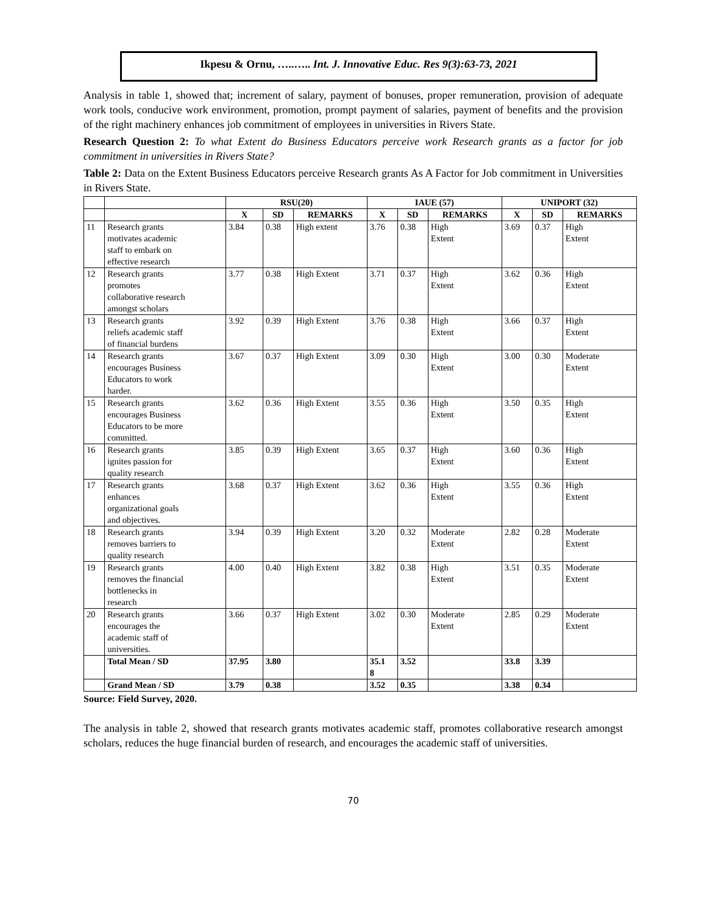Ikpesu & Ornu, …..….. Int. J. Innovative Educ. Res 9(3):63-73, 2021
Analysis in table 1, showed that; increment of salary, payment of bonuses, proper remuneration, provision of adequate work tools, conducive work environment, promotion, prompt payment of salaries, payment of benefits and the provision of the right machinery enhances job commitment of employees in universities in Rivers State.
Research Question 2: To what Extent do Business Educators perceive work Research grants as a factor for job commitment in universities in Rivers State?
Table 2: Data on the Extent Business Educators perceive Research grants As A Factor for Job commitment in Universities in Rivers State.
| | | RSU(20) | | | IAUE (57) | | | UNIPORT (32) | | |
| --- | --- | --- | --- | --- | --- | --- | --- | --- | --- | --- |
| | | X | SD | REMARKS | X | SD | REMARKS | X | SD | REMARKS |
| 11 | Research grants motivates academic staff to embark on effective research | 3.84 | 0.38 | High extent | 3.76 | 0.38 | High Extent | 3.69 | 0.37 | High Extent |
| 12 | Research grants promotes collaborative research amongst scholars | 3.77 | 0.38 | High Extent | 3.71 | 0.37 | High Extent | 3.62 | 0.36 | High Extent |
| 13 | Research grants reliefs academic staff of financial burdens | 3.92 | 0.39 | High Extent | 3.76 | 0.38 | High Extent | 3.66 | 0.37 | High Extent |
| 14 | Research grants encourages Business Educators to work harder. | 3.67 | 0.37 | High Extent | 3.09 | 0.30 | High Extent | 3.00 | 0.30 | Moderate Extent |
| 15 | Research grants encourages Business Educators to be more committed. | 3.62 | 0.36 | High Extent | 3.55 | 0.36 | High Extent | 3.50 | 0.35 | High Extent |
| 16 | Research grants ignites passion for quality research | 3.85 | 0.39 | High Extent | 3.65 | 0.37 | High Extent | 3.60 | 0.36 | High Extent |
| 17 | Research grants enhances organizational goals and objectives. | 3.68 | 0.37 | High Extent | 3.62 | 0.36 | High Extent | 3.55 | 0.36 | High Extent |
| 18 | Research grants removes barriers to quality research | 3.94 | 0.39 | High Extent | 3.20 | 0.32 | Moderate Extent | 2.82 | 0.28 | Moderate Extent |
| 19 | Research grants removes the financial bottlenecks in research | 4.00 | 0.40 | High Extent | 3.82 | 0.38 | High Extent | 3.51 | 0.35 | Moderate Extent |
| 20 | Research grants encourages the academic staff of universities. | 3.66 | 0.37 | High Extent | 3.02 | 0.30 | Moderate Extent | 2.85 | 0.29 | Moderate Extent |
| | Total Mean / SD | 37.95 | 3.80 | | 35.1 8 | 3.52 | | 33.8 | 3.39 | |
| | Grand Mean / SD | 3.79 | 0.38 | | 3.52 | 0.35 | | 3.38 | 0.34 | |
Source: Field Survey, 2020.
The analysis in table 2, showed that research grants motivates academic staff, promotes collaborative research amongst scholars, reduces the huge financial burden of research, and encourages the academic staff of universities.
70